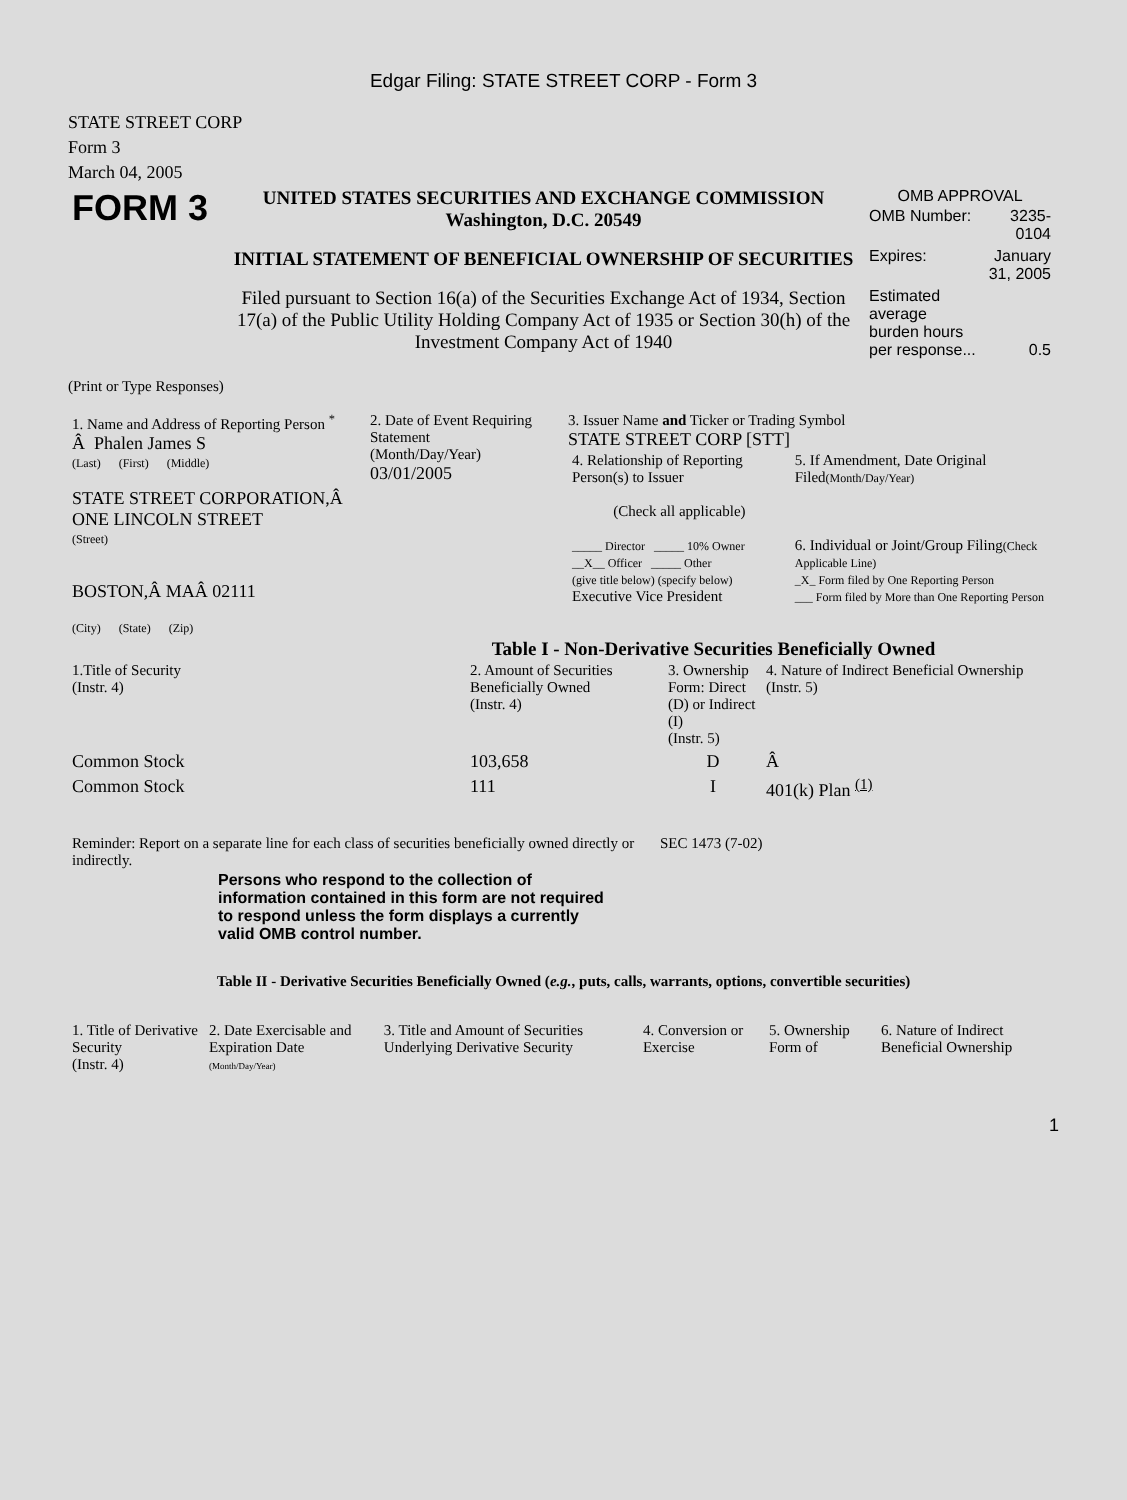Edgar Filing: STATE STREET CORP - Form 3
STATE STREET CORP
Form 3
March 04, 2005
| FORM 3 | UNITED STATES SECURITIES AND EXCHANGE COMMISSION Washington, D.C. 20549 INITIAL STATEMENT OF BENEFICIAL OWNERSHIP OF SECURITIES Filed pursuant to Section 16(a) of the Securities Exchange Act of 1934, Section 17(a) of the Public Utility Holding Company Act of 1935 or Section 30(h) of the Investment Company Act of 1940 | OMB APPROVAL / OMB Number: / 3235-0104 / / Expires: / January 31, 2005 / / Estimated average burden hours per response... / 0.5 / |
(Print or Type Responses)
| 1. Name and Address of Reporting Person <sup>*</sup> Â Phalen James S (Last) (First) (Middle) STATE STREET CORPORATION,Â ONE LINCOLN STREET (Street) BOSTON,Â MAÂ 02111 (City) (State) (Zip) | 2. Date of Event Requiring Statement (Month/Day/Year) 03/01/2005 | 3. Issuer Name and Ticker or Trading Symbol STATE STREET CORP [STT] / 4. Relationship of Reporting Person(s) to Issuer (Check all applicable) _____ Director _____ 10% Owner __X__ Officer _____ Other (give title below) (specify below) Executive Vice President / 5. If Amendment, Date Original Filed (Month/Day/Year) 6. Individual or Joint/Group Filing (Check Applicable Line) _X_ Form filed by One Reporting Person ___ Form filed by More than One Reporting Person / |
Table I - Non-Derivative Securities Beneficially Owned
| 1.Title of Security (Instr. 4) | 2. Amount of Securities Beneficially Owned (Instr. 4) | 3. Ownership Form: Direct (D) or Indirect (I) (Instr. 5) | 4. Nature of Indirect Beneficial Ownership (Instr. 5) |
| --- | --- | --- | --- |
| Common Stock | 103,658 | D | Â |
| Common Stock | 111 | I | 401(k) Plan <sup>(1)</sup> |
| Reminder: Report on a separate line for each class of securities beneficially owned directly or indirectly. | SEC 1473 (7-02) |
Persons who respond to the collection of information contained in this form are not required to respond unless the form displays a currently valid OMB control number.
Table II - Derivative Securities Beneficially Owned (e.g., puts, calls, warrants, options, convertible securities)
| 1. Title of Derivative Security (Instr. 4) | 2. Date Exercisable and Expiration Date (Month/Day/Year) | 3. Title and Amount of Securities Underlying Derivative Security | 4. Conversion or Exercise | 5. Ownership Form of | 6. Nature of Indirect Beneficial Ownership |
| --- | --- | --- | --- | --- | --- |
1